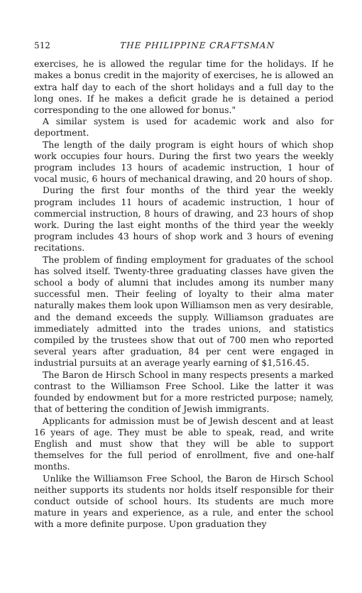512 THE PHILIPPINE CRAFTSMAN
exercises, he is allowed the regular time for the holidays. If he makes a bonus credit in the majority of exercises, he is allowed an extra half day to each of the short holidays and a full day to the long ones. If he makes a deficit grade he is detained a period corresponding to the one allowed for bonus."
A similar system is used for academic work and also for deportment.
The length of the daily program is eight hours of which shop work occupies four hours. During the first two years the weekly program includes 13 hours of academic instruction, 1 hour of vocal music, 6 hours of mechanical drawing, and 20 hours of shop.
During the first four months of the third year the weekly program includes 11 hours of academic instruction, 1 hour of commercial instruction, 8 hours of drawing, and 23 hours of shop work. During the last eight months of the third year the weekly program includes 43 hours of shop work and 3 hours of evening recitations.
The problem of finding employment for graduates of the school has solved itself. Twenty-three graduating classes have given the school a body of alumni that includes among its number many successful men. Their feeling of loyalty to their alma mater naturally makes them look upon Williamson men as very desirable, and the demand exceeds the supply. Williamson graduates are immediately admitted into the trades unions, and statistics compiled by the trustees show that out of 700 men who reported several years after graduation, 84 per cent were engaged in industrial pursuits at an average yearly earning of $1,516.45.
The Baron de Hirsch School in many respects presents a marked contrast to the Williamson Free School. Like the latter it was founded by endowment but for a more restricted purpose; namely, that of bettering the condition of Jewish immigrants.
Applicants for admission must be of Jewish descent and at least 16 years of age. They must be able to speak, read, and write English and must show that they will be able to support themselves for the full period of enrollment, five and one-half months.
Unlike the Williamson Free School, the Baron de Hirsch School neither supports its students nor holds itself responsible for their conduct outside of school hours. Its students are much more mature in years and experience, as a rule, and enter the school with a more definite purpose. Upon graduation they